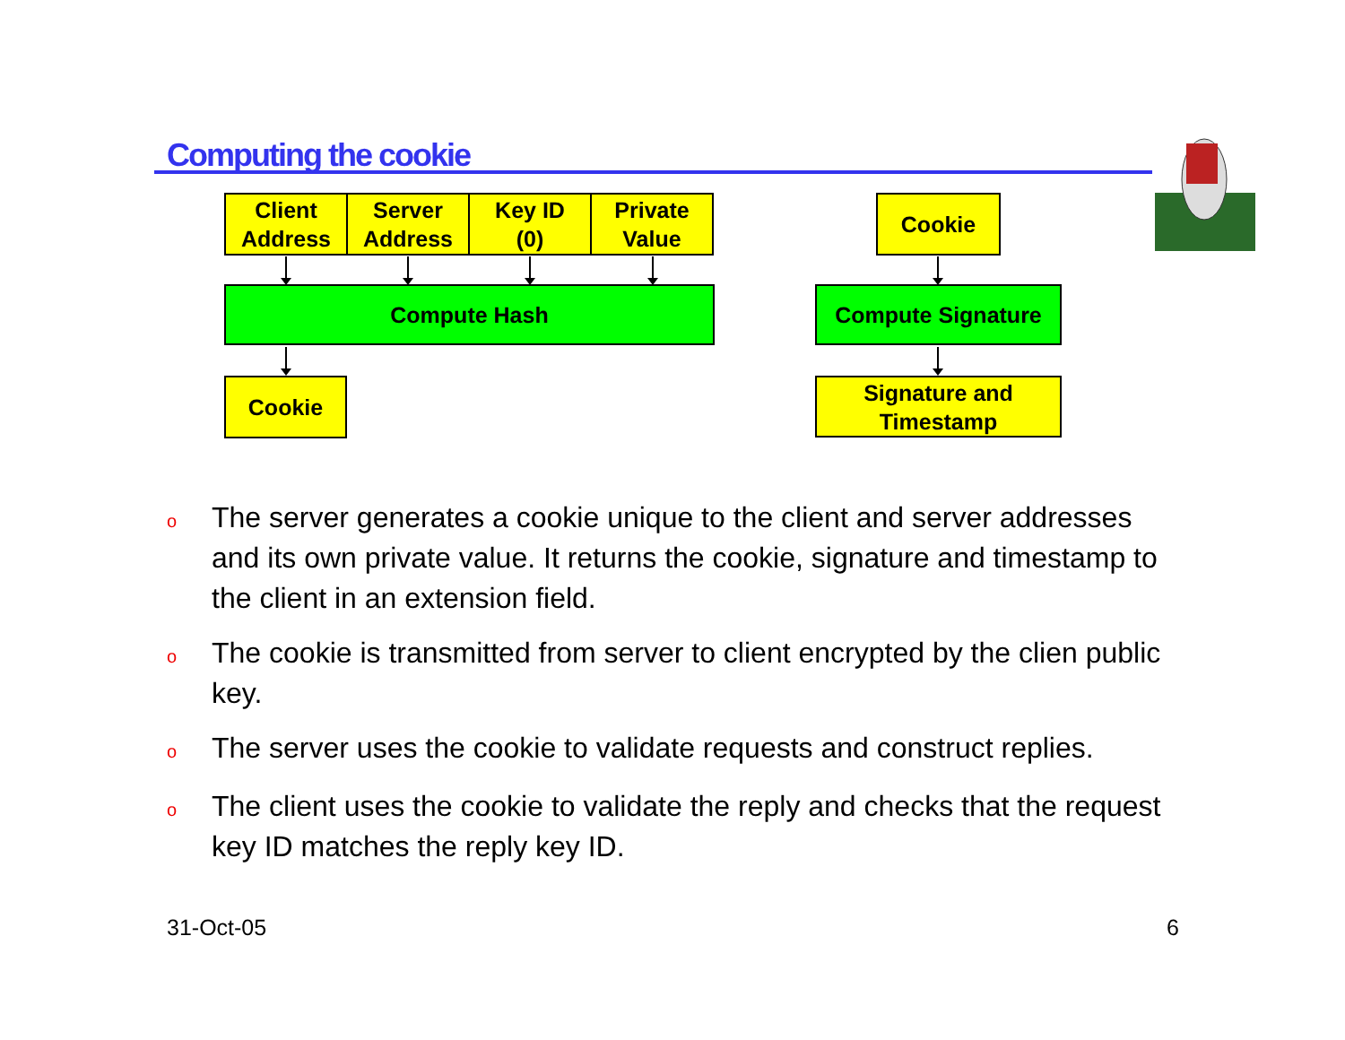Computing the cookie
Client
Address
Server
Address
Key ID
(0)
Private
Value
Compute Hash
Cookie
Cookie
Compute Signature
Signature and
Timestamp
o The server generates a cookie unique to the client and server addresses and its own private value. It returns the cookie, signature and timestamp to the client in an extension field.
o The cookie is transmitted from server to client encrypted by the clien public key.
o The server uses the cookie to validate requests and construct replies.
o The client uses the cookie to validate the reply and checks that the request key ID matches the reply key ID.
31-Oct-05 6